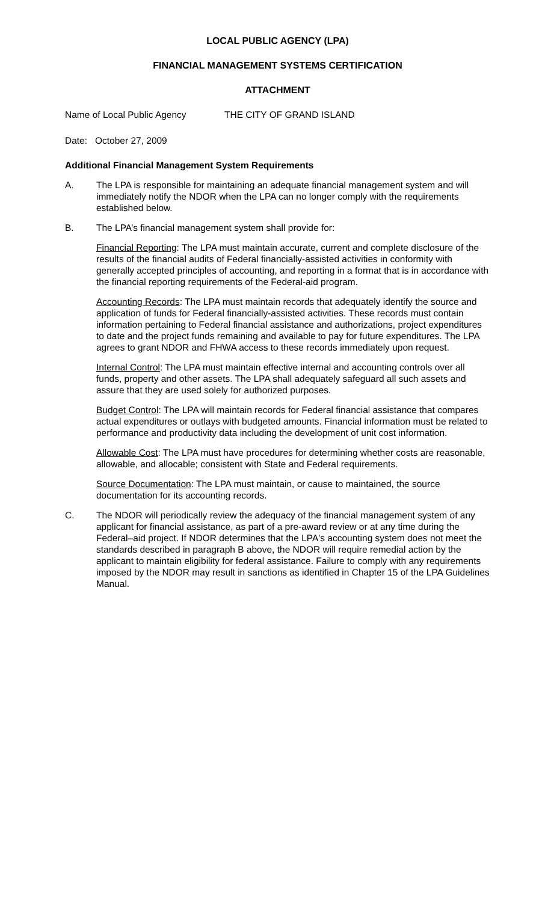LOCAL PUBLIC AGENCY (LPA)
FINANCIAL MANAGEMENT SYSTEMS CERTIFICATION
ATTACHMENT
Name of Local Public Agency THE CITY OF GRAND ISLAND
Date: October 27, 2009
Additional Financial Management System Requirements
A. The LPA is responsible for maintaining an adequate financial management system and will immediately notify the NDOR when the LPA can no longer comply with the requirements established below.
B. The LPA’s financial management system shall provide for:
Financial Reporting: The LPA must maintain accurate, current and complete disclosure of the results of the financial audits of Federal financially-assisted activities in conformity with generally accepted principles of accounting, and reporting in a format that is in accordance with the financial reporting requirements of the Federal-aid program.
Accounting Records: The LPA must maintain records that adequately identify the source and application of funds for Federal financially-assisted activities. These records must contain information pertaining to Federal financial assistance and authorizations, project expenditures to date and the project funds remaining and available to pay for future expenditures. The LPA agrees to grant NDOR and FHWA access to these records immediately upon request.
Internal Control: The LPA must maintain effective internal and accounting controls over all funds, property and other assets. The LPA shall adequately safeguard all such assets and assure that they are used solely for authorized purposes.
Budget Control: The LPA will maintain records for Federal financial assistance that compares actual expenditures or outlays with budgeted amounts. Financial information must be related to performance and productivity data including the development of unit cost information.
Allowable Cost: The LPA must have procedures for determining whether costs are reasonable, allowable, and allocable; consistent with State and Federal requirements.
Source Documentation: The LPA must maintain, or cause to maintained, the source documentation for its accounting records.
C. The NDOR will periodically review the adequacy of the financial management system of any applicant for financial assistance, as part of a pre-award review or at any time during the Federal–aid project. If NDOR determines that the LPA's accounting system does not meet the standards described in paragraph B above, the NDOR will require remedial action by the applicant to maintain eligibility for federal assistance. Failure to comply with any requirements imposed by the NDOR may result in sanctions as identified in Chapter 15 of the LPA Guidelines Manual.